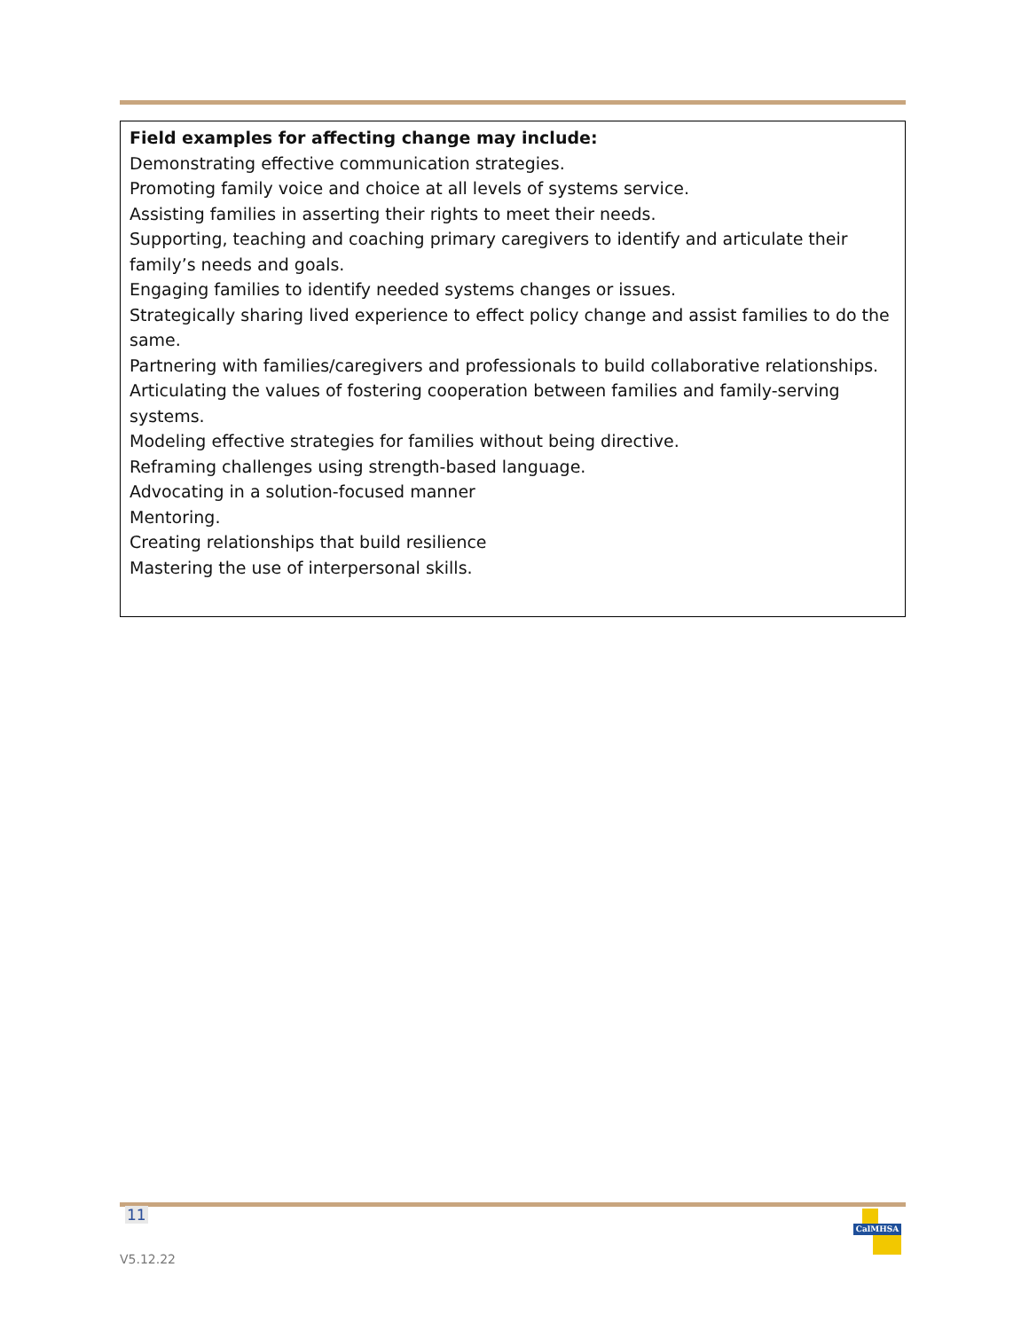Field examples for affecting change may include:
Demonstrating effective communication strategies.
Promoting family voice and choice at all levels of systems service.
Assisting families in asserting their rights to meet their needs.
Supporting, teaching and coaching primary caregivers to identify and articulate their family’s needs and goals.
Engaging families to identify needed systems changes or issues.
Strategically sharing lived experience to effect policy change and assist families to do the same.
Partnering with families/caregivers and professionals to build collaborative relationships.
Articulating the values of fostering cooperation between families and family-serving systems.
Modeling effective strategies for families without being directive.
Reframing challenges using strength-based language.
Advocating in a solution-focused manner
Mentoring.
Creating relationships that build resilience
Mastering the use of interpersonal skills.
11
CalMHSA
V5.12.22